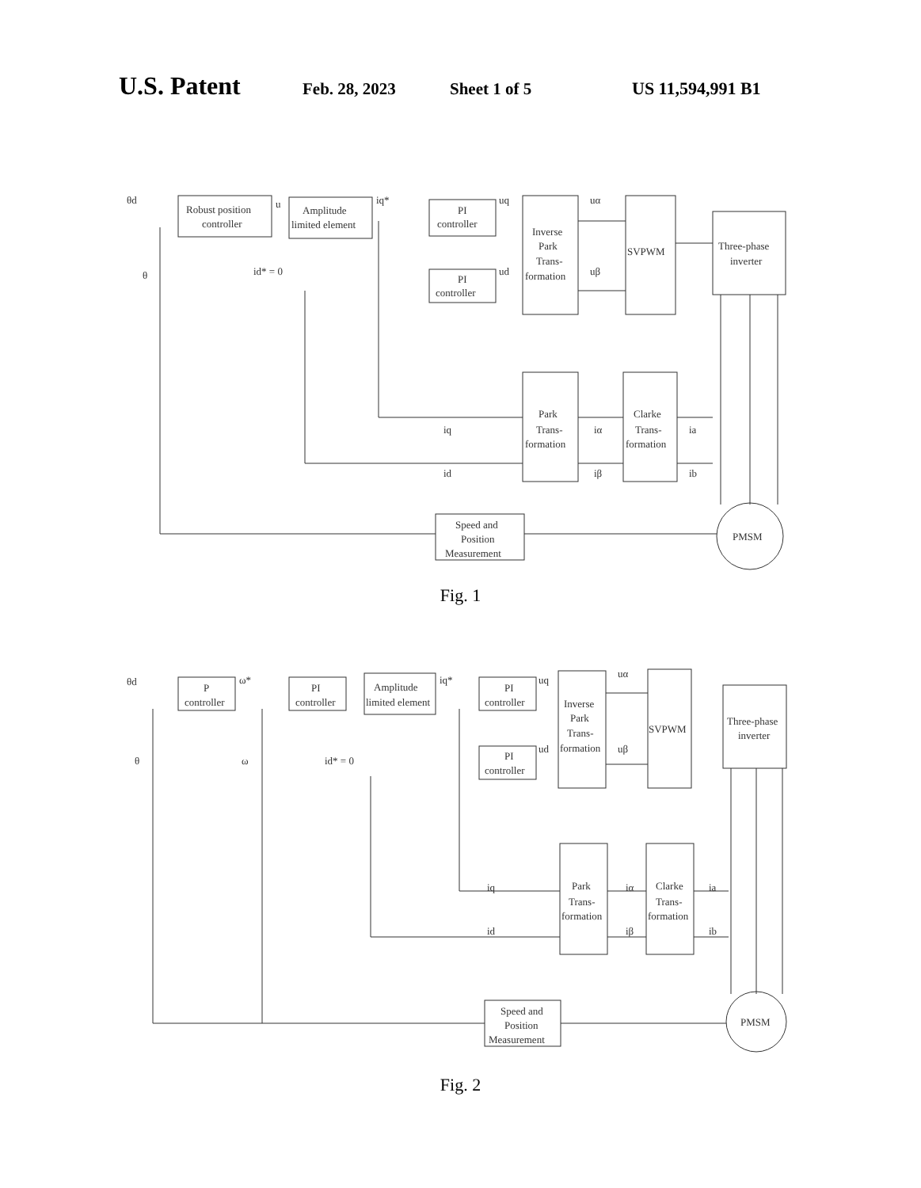U.S. Patent Feb. 28, 2023 Sheet 1 of 5 US 11,594,991 B1
θd
θ
Robust position
controller
u
Amplitude
limited element
iq*
PI
controller
uq
id* = 0
PI
controller
ud
Inverse
Park
Trans-
formation
uα
uβ
SVPWM
Three-phase
inverter
iq
id
Park
Trans-
formation
iα
iβ
Clarke
Trans-
formation
ia
ib
Speed and
Position
Measurement
PMSM
Fig. 1
θd
θ
P
controller
ω*
ω
PI
controller
Amplitude
limited element
iq*
PI
controller
uq
id* = 0
PI
controller
ud
Inverse
Park
Trans-
formation
uα
uβ
SVPWM
Three-phase
inverter
iq
id
Park
Trans-
formation
iα
iβ
Clarke
Trans-
formation
ia
ib
Speed and
Position
Measurement
PMSM
Fig. 2